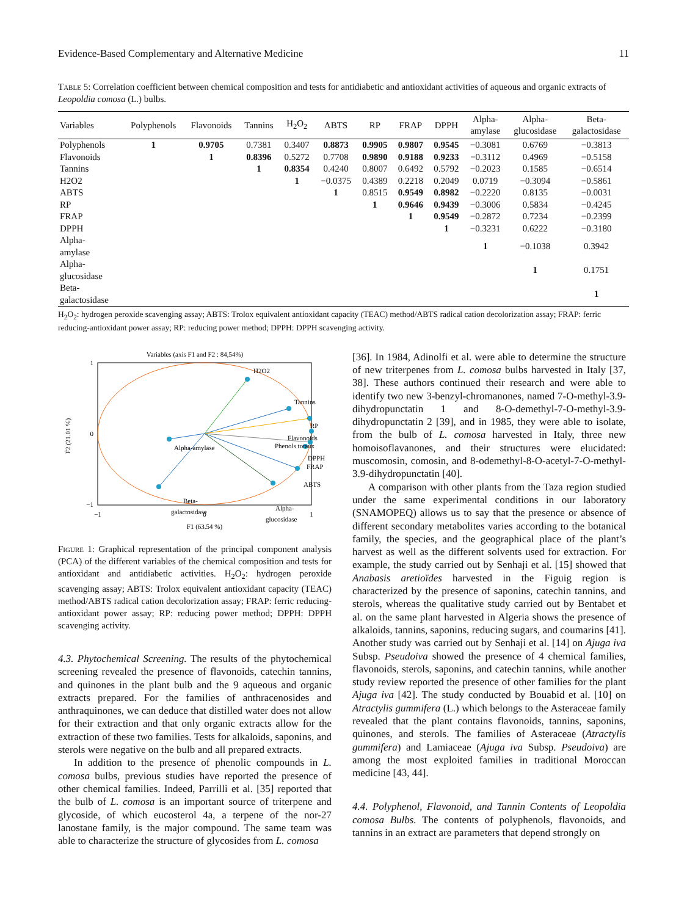Evidence-Based Complementary and Alternative Medicine 11
Table 5: Correlation coefficient between chemical composition and tests for antidiabetic and antioxidant activities of aqueous and organic extracts of Leopoldia comosa (L.) bulbs.
| Variables | Polyphenols | Flavonoids | Tannins | H<sub>2</sub>O<sub>2</sub> | ABTS | RP | FRAP | DPPH | Alpha- amylase | Alpha- glucosidase | Beta- galactosidase |
| --- | --- | --- | --- | --- | --- | --- | --- | --- | --- | --- | --- |
| Polyphenols | 1 | 0.9705 | 0.7381 | 0.3407 | 0.8873 | 0.9905 | 0.9807 | 0.9545 | −0.3081 | 0.6769 | −0.3813 |
| Flavonoids | | 1 | 0.8396 | 0.5272 | 0.7708 | 0.9890 | 0.9188 | 0.9233 | −0.3112 | 0.4969 | −0.5158 |
| Tannins | | | 1 | 0.8354 | 0.4240 | 0.8007 | 0.6492 | 0.5792 | −0.2023 | 0.1585 | −0.6514 |
| H2O2 | | | | 1 | −0.0375 | 0.4389 | 0.2218 | 0.2049 | 0.0719 | −0.3094 | −0.5861 |
| ABTS | | | | | 1 | 0.8515 | 0.9549 | 0.8982 | −0.2220 | 0.8135 | −0.0031 |
| RP | | | | | | 1 | 0.9646 | 0.9439 | −0.3006 | 0.5834 | −0.4245 |
| FRAP | | | | | | | 1 | 0.9549 | −0.2872 | 0.7234 | −0.2399 |
| DPPH | | | | | | | | 1 | −0.3231 | 0.6222 | −0.3180 |
| Alpha- amylase | | | | | | | | | 1 | −0.1038 | 0.3942 |
| Alpha- glucosidase | | | | | | | | | | 1 | 0.1751 |
| Beta- galactosidase | | | | | | | | | | | 1 |
H<sub>2</sub>O<sub>2</sub>: hydrogen peroxide scavenging assay; ABTS: Trolox equivalent antioxidant capacity (TEAC) method/ABTS radical cation decolorization assay; FRAP: ferric reducing-antioxidant power assay; RP: reducing power method; DPPH: DPPH scavenging activity.
Variables (axis F1 and F2 : 84,54%)
H2O2
Tannins
Flavonoids
RP
Phenols totaux
DPPH
FRAP
ABTS
Alpha-amylase
Beta-
galactosidase
Alpha-
glucosidase
1
0
−1
−1
0
1
F1 (63.54 %)
F2 (21.01 %)
Figure 1: Graphical representation of the principal component analysis (PCA) of the different variables of the chemical composition and tests for antioxidant and antidiabetic activities. H<sub>2</sub>O<sub>2</sub>: hydrogen peroxide scavenging assay; ABTS: Trolox equivalent antioxidant capacity (TEAC) method/ABTS radical cation decolorization assay; FRAP: ferric reducing-antioxidant power assay; RP: reducing power method; DPPH: DPPH scavenging activity.
4.3. Phytochemical Screening. The results of the phytochemical screening revealed the presence of flavonoids, catechin tannins, and quinones in the plant bulb and the 9 aqueous and organic extracts prepared. For the families of anthracenosides and anthraquinones, we can deduce that distilled water does not allow for their extraction and that only organic extracts allow for the extraction of these two families. Tests for alkaloids, saponins, and sterols were negative on the bulb and all prepared extracts.
In addition to the presence of phenolic compounds in L. comosa bulbs, previous studies have reported the presence of other chemical families. Indeed, Parrilli et al. [35] reported that the bulb of L. comosa is an important source of triterpene and glycoside, of which eucosterol 4a, a terpene of the nor-27 lanostane family, is the major compound. The same team was able to characterize the structure of glycosides from L. comosa
[36]. In 1984, Adinolfi et al. were able to determine the structure of new triterpenes from L. comosa bulbs harvested in Italy [37, 38]. These authors continued their research and were able to identify two new 3-benzyl-chromanones, named 7-O-methyl-3.9-dihydropunctatin 1 and 8-O-demethyl-7-O-methyl-3.9-dihydropunctatin 2 [39], and in 1985, they were able to isolate, from the bulb of L. comosa harvested in Italy, three new homoisoflavanones, and their structures were elucidated: muscomosin, comosin, and 8-odemethyl-8-O-acetyl-7-O-methyl-3.9-dihydropunctatin [40].
A comparison with other plants from the Taza region studied under the same experimental conditions in our laboratory (SNAMOPEQ) allows us to say that the presence or absence of different secondary metabolites varies according to the botanical family, the species, and the geographical place of the plant’s harvest as well as the different solvents used for extraction. For example, the study carried out by Senhaji et al. [15] showed that Anabasis aretioïdes harvested in the Figuig region is characterized by the presence of saponins, catechin tannins, and sterols, whereas the qualitative study carried out by Bentabet et al. on the same plant harvested in Algeria shows the presence of alkaloids, tannins, saponins, reducing sugars, and coumarins [41]. Another study was carried out by Senhaji et al. [14] on Ajuga iva Subsp. Pseudoiva showed the presence of 4 chemical families, flavonoids, sterols, saponins, and catechin tannins, while another study review reported the presence of other families for the plant Ajuga iva [42]. The study conducted by Bouabid et al. [10] on Atractylis gummifera (L.) which belongs to the Asteraceae family revealed that the plant contains flavonoids, tannins, saponins, quinones, and sterols. The families of Asteraceae (Atractylis gummifera) and Lamiaceae (Ajuga iva Subsp. Pseudoiva) are among the most exploited families in traditional Moroccan medicine [43, 44].
4.4. Polyphenol, Flavonoid, and Tannin Contents of Leopoldia comosa Bulbs. The contents of polyphenols, flavonoids, and tannins in an extract are parameters that depend strongly on